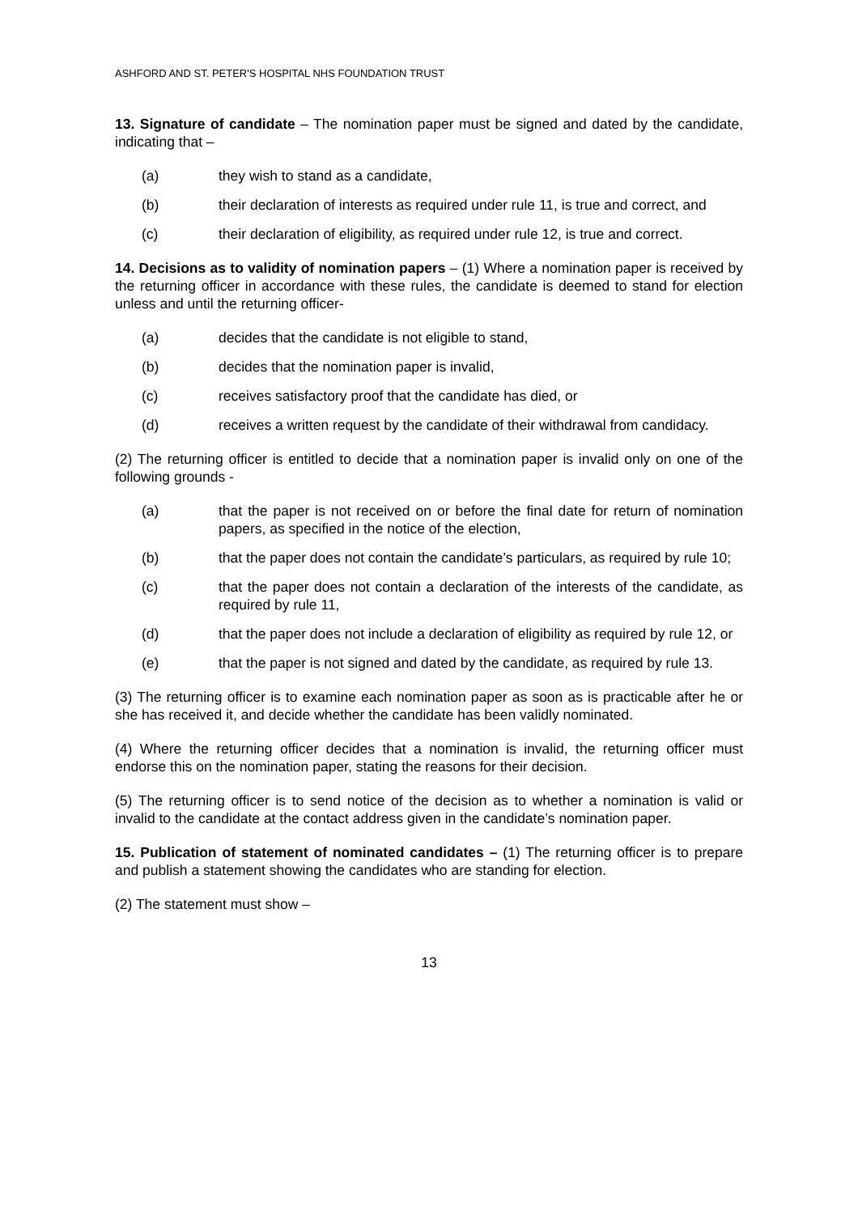ASHFORD AND ST. PETER'S HOSPITAL NHS FOUNDATION TRUST
13. Signature of candidate – The nomination paper must be signed and dated by the candidate, indicating that –
(a) they wish to stand as a candidate,
(b) their declaration of interests as required under rule 11, is true and correct, and
(c) their declaration of eligibility, as required under rule 12, is true and correct.
14. Decisions as to validity of nomination papers – (1) Where a nomination paper is received by the returning officer in accordance with these rules, the candidate is deemed to stand for election unless and until the returning officer-
(a) decides that the candidate is not eligible to stand,
(b) decides that the nomination paper is invalid,
(c) receives satisfactory proof that the candidate has died, or
(d) receives a written request by the candidate of their withdrawal from candidacy.
(2) The returning officer is entitled to decide that a nomination paper is invalid only on one of the following grounds -
(a) that the paper is not received on or before the final date for return of nomination papers, as specified in the notice of the election,
(b) that the paper does not contain the candidate’s particulars, as required by rule 10;
(c) that the paper does not contain a declaration of the interests of the candidate, as required by rule 11,
(d) that the paper does not include a declaration of eligibility as required by rule 12, or
(e) that the paper is not signed and dated by the candidate, as required by rule 13.
(3) The returning officer is to examine each nomination paper as soon as is practicable after he or she has received it, and decide whether the candidate has been validly nominated.
(4) Where the returning officer decides that a nomination is invalid, the returning officer must endorse this on the nomination paper, stating the reasons for their decision.
(5) The returning officer is to send notice of the decision as to whether a nomination is valid or invalid to the candidate at the contact address given in the candidate’s nomination paper.
15. Publication of statement of nominated candidates – (1) The returning officer is to prepare and publish a statement showing the candidates who are standing for election.
(2) The statement must show –
13